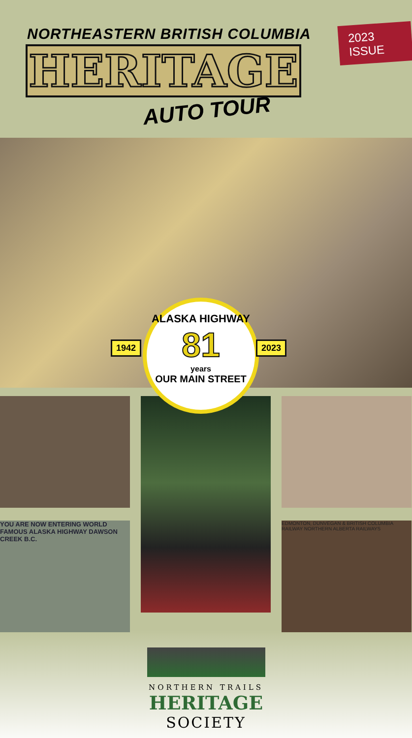NORTHEASTERN BRITISH COLUMBIA
HERITAGE
AUTO TOUR
2023 ISSUE
1942
ALASKA HIGHWAY
81
years
OUR MAIN STREET
2023
YOU ARE NOW ENTERING WORLD FAMOUS ALASKA HIGHWAY DAWSON CREEK B.C.
EDMONTON, DUNVEGAN & BRITISH COLUMBIA RAILWAY NORTHERN ALBERTA RAILWAYS
NORTHERN TRAILS
HERITAGE
SOCIETY